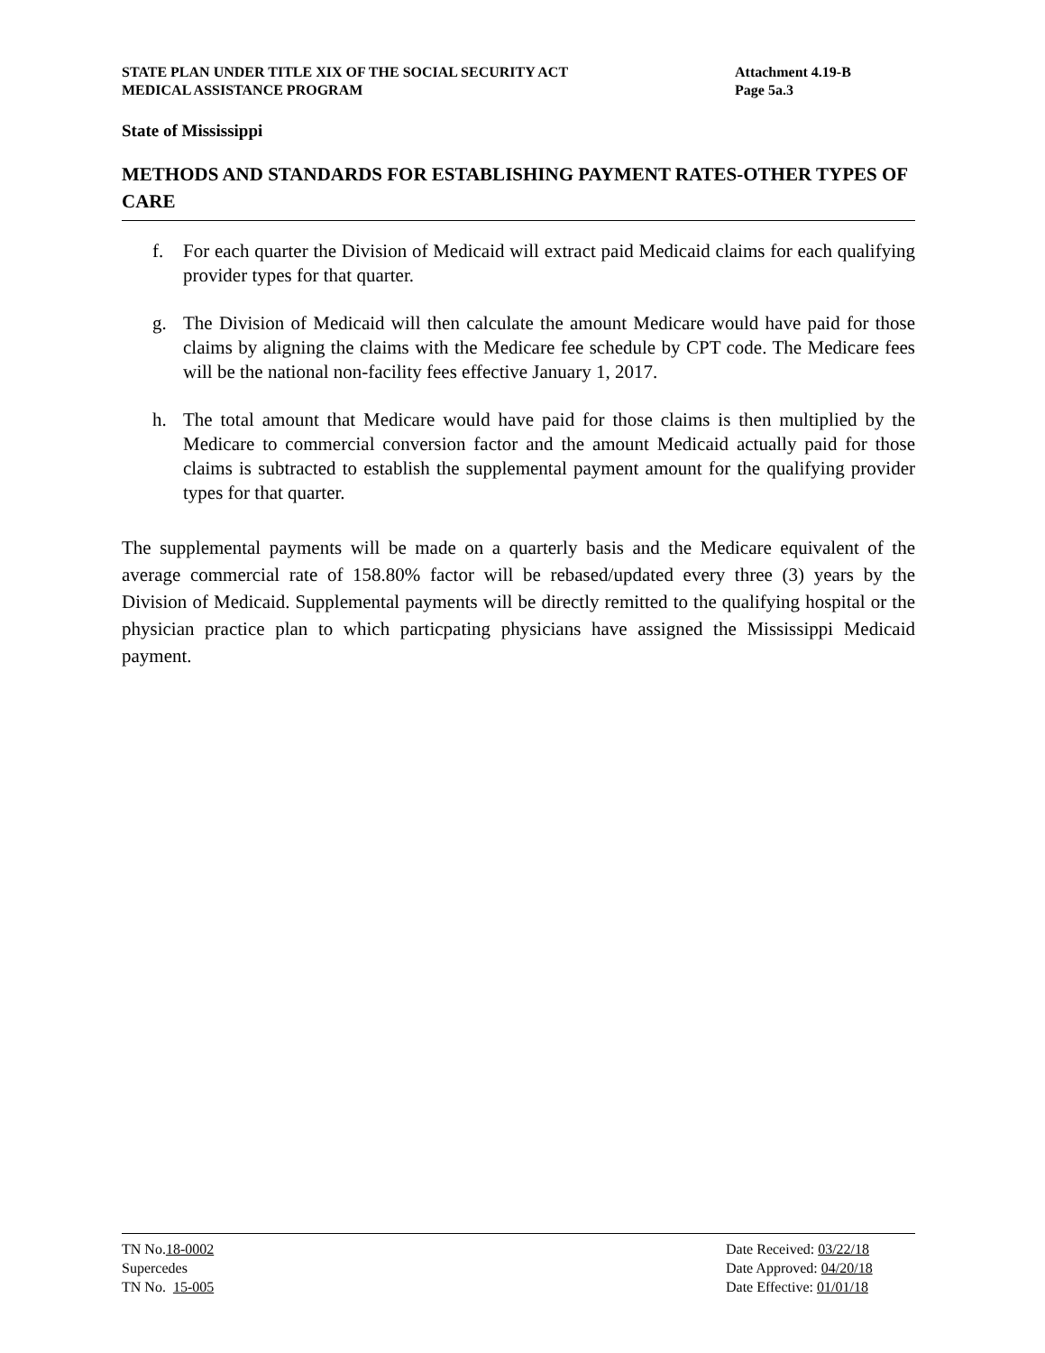STATE PLAN UNDER TITLE XIX OF THE SOCIAL SECURITY ACT
MEDICAL ASSISTANCE PROGRAM
Attachment 4.19-B
Page 5a.3
State of Mississippi
METHODS AND STANDARDS FOR ESTABLISHING PAYMENT RATES-OTHER TYPES OF CARE
f. For each quarter the Division of Medicaid will extract paid Medicaid claims for each qualifying provider types for that quarter.
g. The Division of Medicaid will then calculate the amount Medicare would have paid for those claims by aligning the claims with the Medicare fee schedule by CPT code. The Medicare fees will be the national non-facility fees effective January 1, 2017.
h. The total amount that Medicare would have paid for those claims is then multiplied by the Medicare to commercial conversion factor and the amount Medicaid actually paid for those claims is subtracted to establish the supplemental payment amount for the qualifying provider types for that quarter.
The supplemental payments will be made on a quarterly basis and the Medicare equivalent of the average commercial rate of 158.80% factor will be rebased/updated every three (3) years by the Division of Medicaid. Supplemental payments will be directly remitted to the qualifying hospital or the physician practice plan to which particpating physicians have assigned the Mississippi Medicaid payment.
TN No.18-0002
Supercedes
TN No. 15-005
Date Received: 03/22/18
Date Approved: 04/20/18
Date Effective: 01/01/18